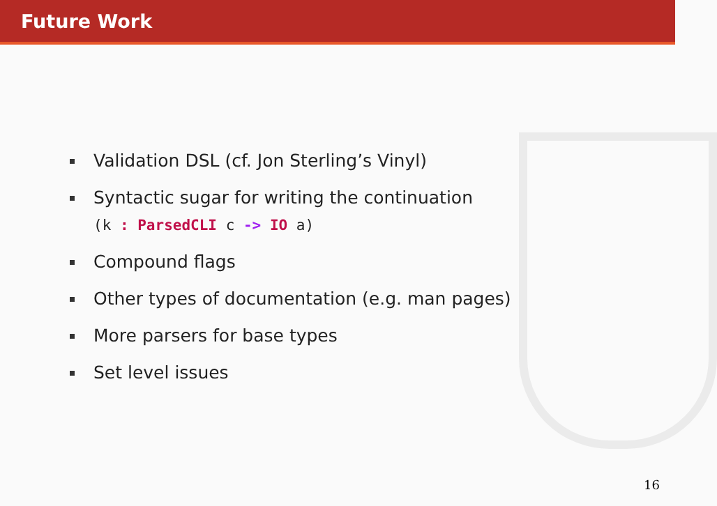Future Work
Validation DSL (cf. Jon Sterling’s Vinyl)
Syntactic sugar for writing the continuation
(k : ParsedCLI c -> IO a)
Compound flags
Other types of documentation (e.g. man pages)
More parsers for base types
Set level issues
16